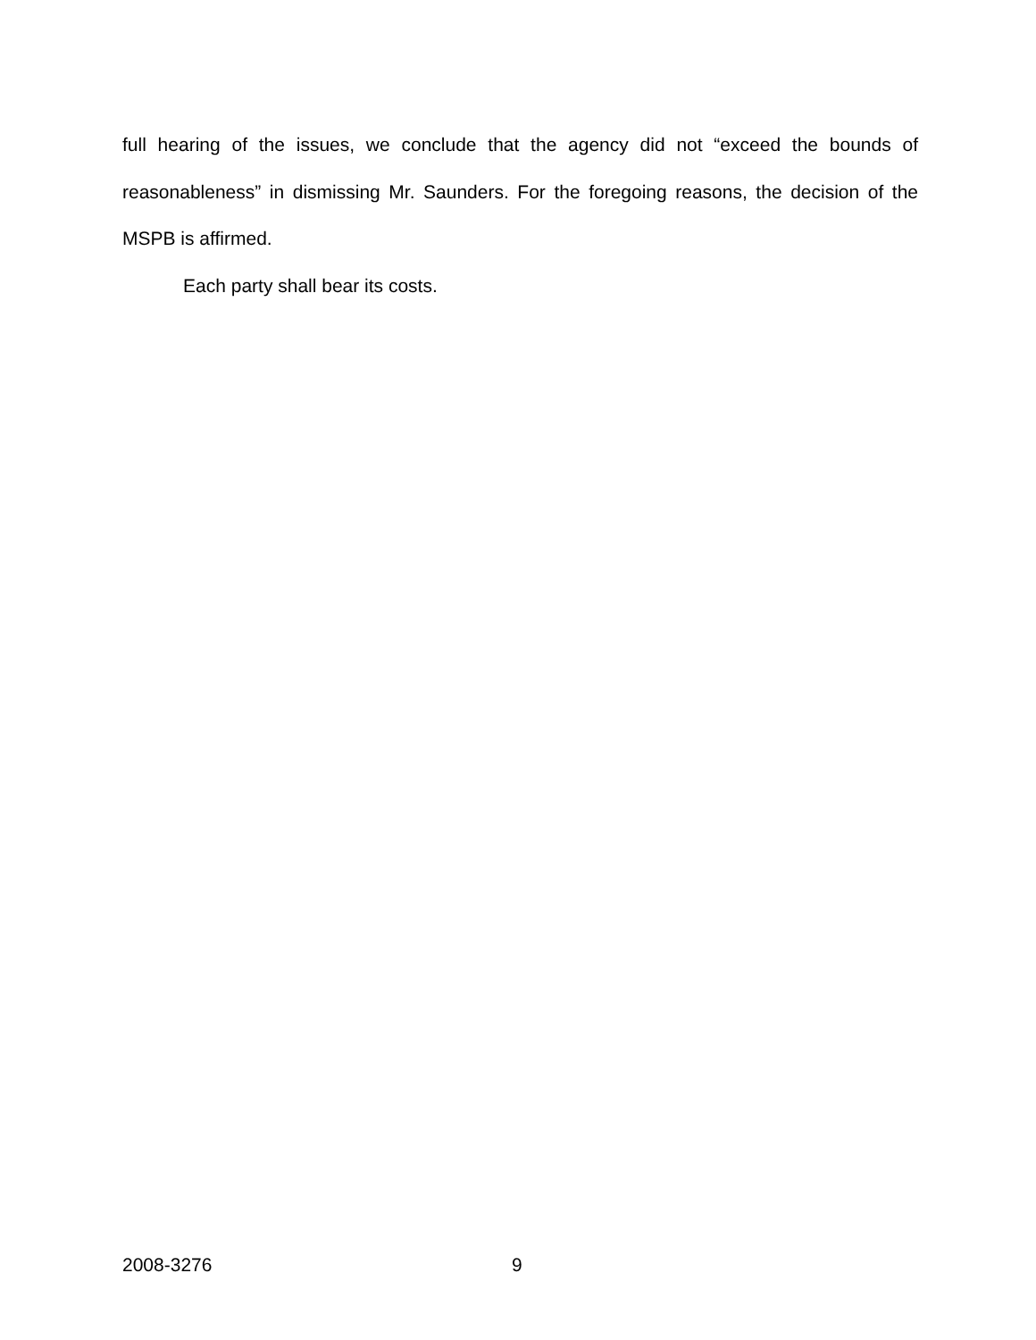full hearing of the issues, we conclude that the agency did not “exceed the bounds of reasonableness” in dismissing Mr. Saunders. For the foregoing reasons, the decision of the MSPB is affirmed.
Each party shall bear its costs.
2008-3276 9